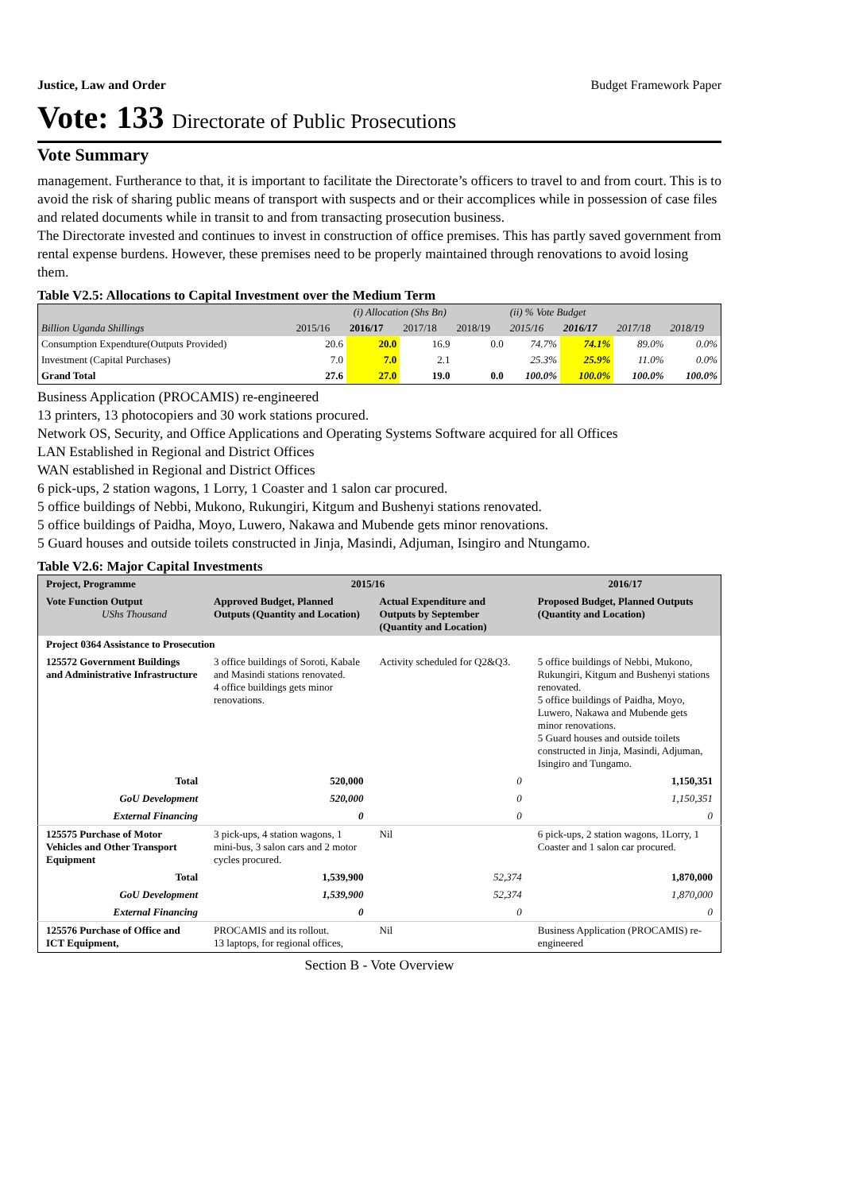Justice, Law and Order Budget Framework Paper
Vote: 133 Directorate of Public Prosecutions
Vote Summary
management. Furtherance to that, it is important to facilitate the Directorate’s officers to travel to and from court. This is to avoid the risk of sharing public means of transport with suspects and or their accomplices while in possession of case files and related documents while in transit to and from transacting prosecution business.
The Directorate invested and continues to invest in construction of office premises. This has partly saved government from rental expense burdens. However, these premises need to be properly maintained through renovations to avoid losing them.
Table V2.5: Allocations to Capital Investment over the Medium Term
| | (i) Allocation (Shs Bn) | | | | (ii) % Vote Budget | | | |
| Billion Uganda Shillings | 2015/16 | 2016/17 | 2017/18 | 2018/19 | 2015/16 | 2016/17 | 2017/18 | 2018/19 |
| Consumption Expendture(Outputs Provided) | 20.6 | 20.0 | 16.9 | 0.0 | 74.7% | 74.1% | 89.0% | 0.0% |
| Investment (Capital Purchases) | 7.0 | 7.0 | 2.1 | | 25.3% | 25.9% | 11.0% | 0.0% |
| Grand Total | 27.6 | 27.0 | 19.0 | 0.0 | 100.0% | 100.0% | 100.0% | 100.0% |
Business Application (PROCAMIS) re-engineered
13 printers, 13 photocopiers and 30 work stations procured.
Network OS, Security, and Office Applications and Operating Systems Software acquired for all Offices
LAN Established in Regional and District Offices
WAN established in Regional and District Offices
6 pick-ups, 2 station wagons, 1 Lorry, 1 Coaster and 1 salon car procured.
5 office buildings of Nebbi, Mukono, Rukungiri, Kitgum and Bushenyi stations renovated.
5 office buildings of Paidha, Moyo, Luwero, Nakawa and Mubende gets minor renovations.
5 Guard houses and outside toilets constructed in Jinja, Masindi, Adjuman, Isingiro and Ntungamo.
Table V2.6: Major Capital Investments
| Project, Programme | 2015/16 | | 2016/17 |
| Vote Function Output UShs Thousand | Approved Budget, Planned Outputs (Quantity and Location) | Actual Expenditure and Outputs by September (Quantity and Location) | Proposed Budget, Planned Outputs (Quantity and Location) |
| Project 0364 Assistance to Prosecution | | | |
| 125572 Government Buildings and Administrative Infrastructure | 3 office buildings of Soroti, Kabale and Masindi stations renovated. 4 office buildings gets minor renovations. | Activity scheduled for Q2&Q3. | 5 office buildings of Nebbi, Mukono, Rukungiri, Kitgum and Bushenyi stations renovated. 5 office buildings of Paidha, Moyo, Luwero, Nakawa and Mubende gets minor renovations. 5 Guard houses and outside toilets constructed in Jinja, Masindi, Adjuman, Isingiro and Tungamo. |
| Total | 520,000 | 0 | 1,150,351 |
| GoU Development | 520,000 | 0 | 1,150,351 |
| External Financing | 0 | 0 | 0 |
| 125575 Purchase of Motor Vehicles and Other Transport Equipment | 3 pick-ups, 4 station wagons, 1 mini-bus, 3 salon cars and 2 motor cycles procured. | Nil | 6 pick-ups, 2 station wagons, 1Lorry, 1 Coaster and 1 salon car procured. |
| Total | 1,539,900 | 52,374 | 1,870,000 |
| GoU Development | 1,539,900 | 52,374 | 1,870,000 |
| External Financing | 0 | 0 | 0 |
| 125576 Purchase of Office and ICT Equipment, | PROCAMIS and its rollout. 13 laptops, for regional offices, | Nil | Business Application (PROCAMIS) re-engineered |
Section B - Vote Overview